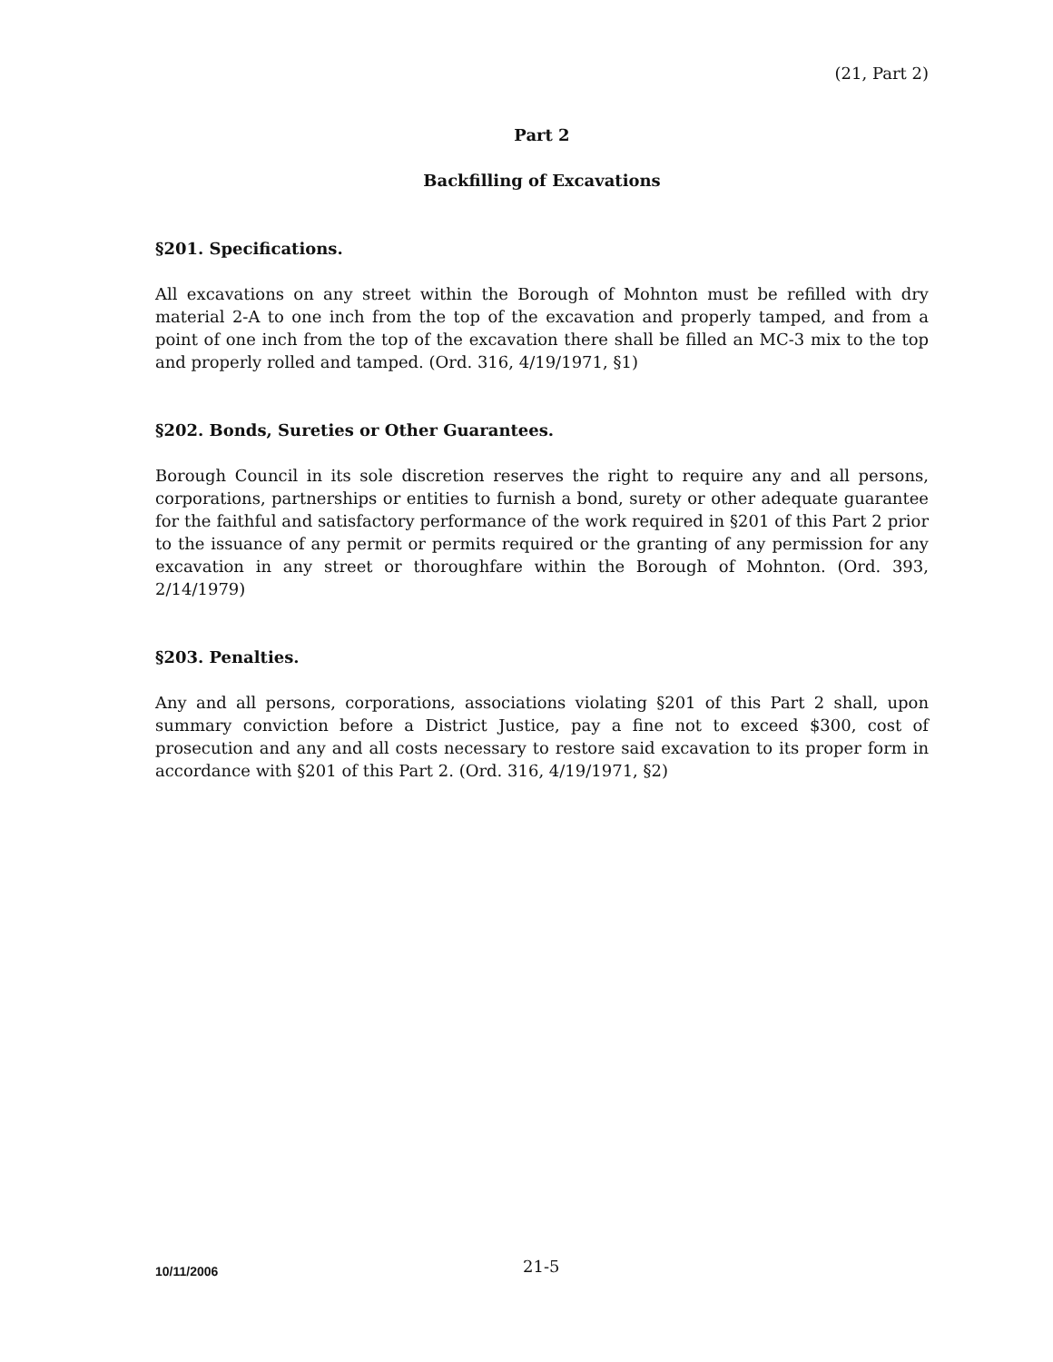(21, Part 2)
Part 2
Backfilling of Excavations
§201. Specifications.
All excavations on any street within the Borough of Mohnton must be refilled with dry material 2-A to one inch from the top of the excavation and properly tamped, and from a point of one inch from the top of the excavation there shall be filled an MC-3 mix to the top and properly rolled and tamped. (Ord. 316, 4/19/1971, §1)
§202. Bonds, Sureties or Other Guarantees.
Borough Council in its sole discretion reserves the right to require any and all persons, corporations, partnerships or entities to furnish a bond, surety or other adequate guarantee for the faithful and satisfactory performance of the work required in §201 of this Part 2 prior to the issuance of any permit or permits required or the granting of any permission for any excavation in any street or thoroughfare within the Borough of Mohnton. (Ord. 393, 2/14/1979)
§203. Penalties.
Any and all persons, corporations, associations violating §201 of this Part 2 shall, upon summary conviction before a District Justice, pay a fine not to exceed $300, cost of prosecution and any and all costs necessary to restore said excavation to its proper form in accordance with §201 of this Part 2. (Ord. 316, 4/19/1971, §2)
10/11/2006 21-5